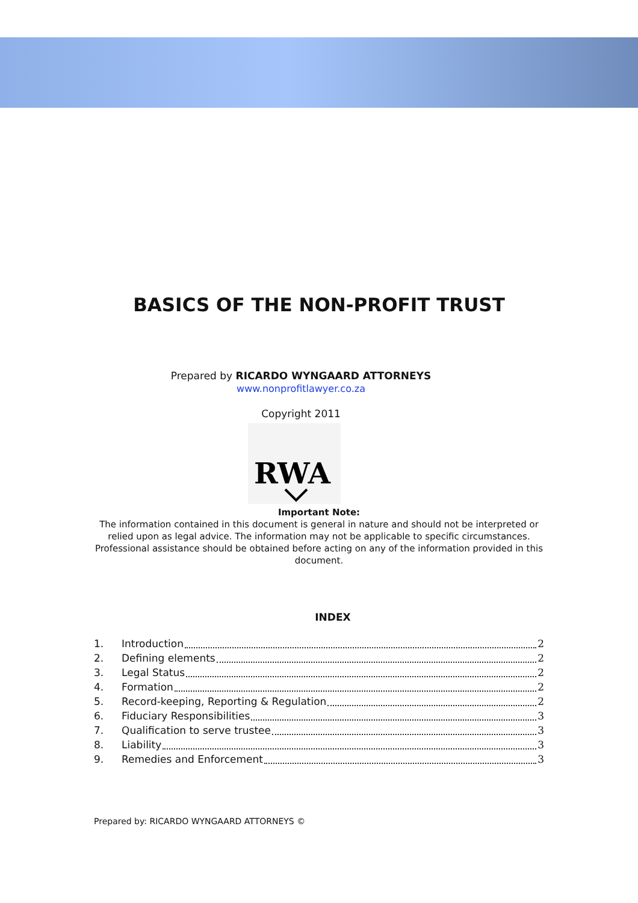BASICS OF THE NON-PROFIT TRUST
Prepared by RICARDO WYNGAARD ATTORNEYS
www.nonprofitlawyer.co.za
Copyright 2011
RWA
Important Note:
The information contained in this document is general in nature and should not be interpreted or relied upon as legal advice. The information may not be applicable to specific circumstances. Professional assistance should be obtained before acting on any of the information provided in this document.
INDEX
1. Introduction 2
2. Defining elements 2
3. Legal Status 2
4. Formation 2
5. Record-keeping, Reporting & Regulation 2
6. Fiduciary Responsibilities 3
7. Qualification to serve trustee 3
8. Liability 3
9. Remedies and Enforcement 3
Prepared by: RICARDO WYNGAARD ATTORNEYS ©